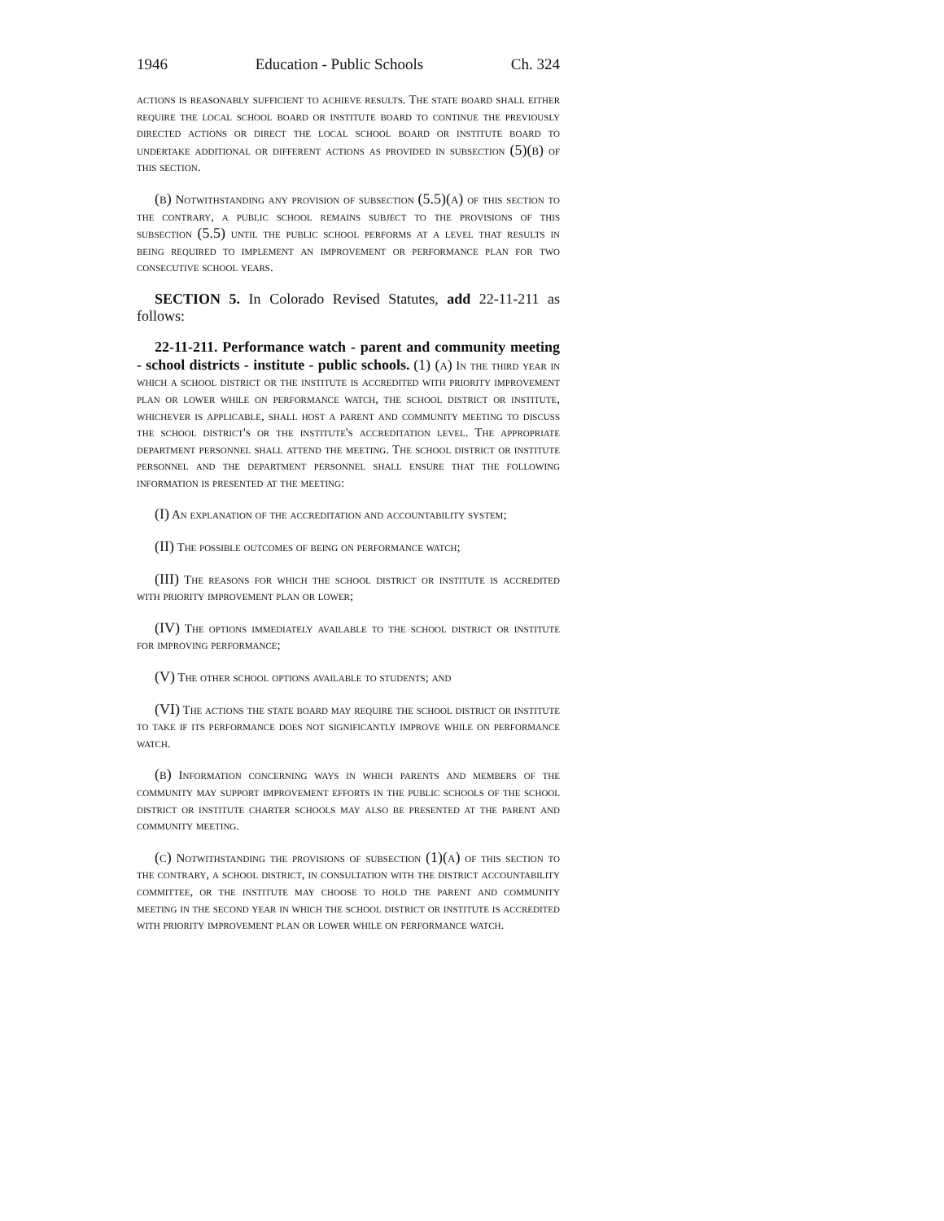1946 Education - Public Schools Ch. 324
actions is reasonably sufficient to achieve results. The state board shall either require the local school board or institute board to continue the previously directed actions or direct the local school board or institute board to undertake additional or different actions as provided in subsection (5)(b) of this section.
(b) Notwithstanding any provision of subsection (5.5)(a) of this section to the contrary, a public school remains subject to the provisions of this subsection (5.5) until the public school performs at a level that results in being required to implement an improvement or performance plan for two consecutive school years.
SECTION 5. In Colorado Revised Statutes, add 22-11-211 as follows:
22-11-211. Performance watch - parent and community meeting - school districts - institute - public schools. (1) (a) In the third year in which a school district or the institute is accredited with priority improvement plan or lower while on performance watch, the school district or institute, whichever is applicable, shall host a parent and community meeting to discuss the school district's or the institute's accreditation level. The appropriate department personnel shall attend the meeting. The school district or institute personnel and the department personnel shall ensure that the following information is presented at the meeting:
(I) An explanation of the accreditation and accountability system;
(II) The possible outcomes of being on performance watch;
(III) The reasons for which the school district or institute is accredited with priority improvement plan or lower;
(IV) The options immediately available to the school district or institute for improving performance;
(V) The other school options available to students; and
(VI) The actions the state board may require the school district or institute to take if its performance does not significantly improve while on performance watch.
(b) Information concerning ways in which parents and members of the community may support improvement efforts in the public schools of the school district or institute charter schools may also be presented at the parent and community meeting.
(c) Notwithstanding the provisions of subsection (1)(a) of this section to the contrary, a school district, in consultation with the district accountability committee, or the institute may choose to hold the parent and community meeting in the second year in which the school district or institute is accredited with priority improvement plan or lower while on performance watch.